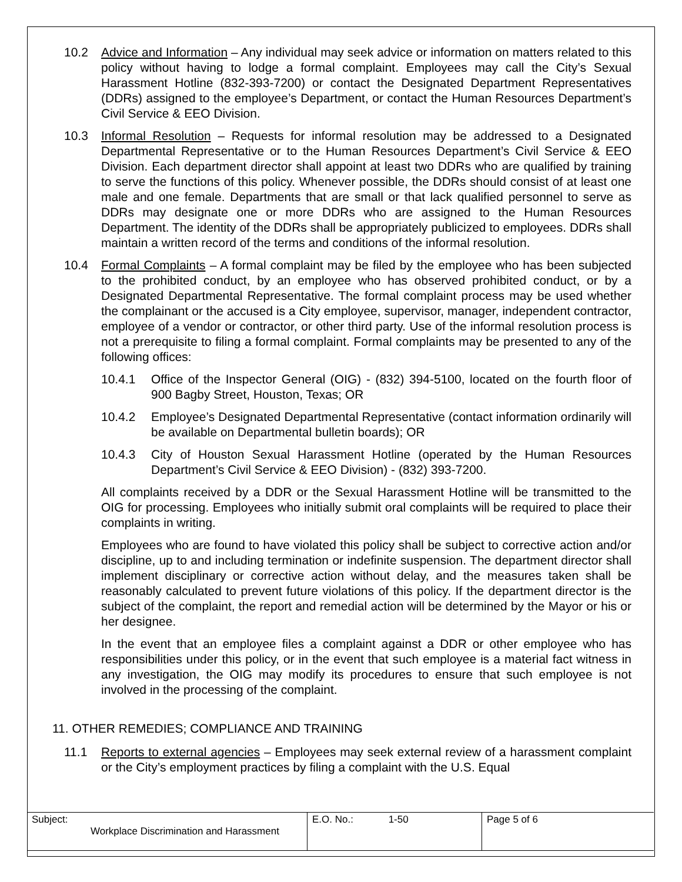10.2 Advice and Information – Any individual may seek advice or information on matters related to this policy without having to lodge a formal complaint. Employees may call the City’s Sexual Harassment Hotline (832-393-7200) or contact the Designated Department Representatives (DDRs) assigned to the employee’s Department, or contact the Human Resources Department’s Civil Service & EEO Division.
10.3 Informal Resolution – Requests for informal resolution may be addressed to a Designated Departmental Representative or to the Human Resources Department’s Civil Service & EEO Division. Each department director shall appoint at least two DDRs who are qualified by training to serve the functions of this policy. Whenever possible, the DDRs should consist of at least one male and one female. Departments that are small or that lack qualified personnel to serve as DDRs may designate one or more DDRs who are assigned to the Human Resources Department. The identity of the DDRs shall be appropriately publicized to employees. DDRs shall maintain a written record of the terms and conditions of the informal resolution.
10.4 Formal Complaints – A formal complaint may be filed by the employee who has been subjected to the prohibited conduct, by an employee who has observed prohibited conduct, or by a Designated Departmental Representative. The formal complaint process may be used whether the complainant or the accused is a City employee, supervisor, manager, independent contractor, employee of a vendor or contractor, or other third party. Use of the informal resolution process is not a prerequisite to filing a formal complaint. Formal complaints may be presented to any of the following offices:
10.4.1 Office of the Inspector General (OIG) - (832) 394-5100, located on the fourth floor of 900 Bagby Street, Houston, Texas; OR
10.4.2 Employee’s Designated Departmental Representative (contact information ordinarily will be available on Departmental bulletin boards); OR
10.4.3 City of Houston Sexual Harassment Hotline (operated by the Human Resources Department’s Civil Service & EEO Division) - (832) 393-7200.
All complaints received by a DDR or the Sexual Harassment Hotline will be transmitted to the OIG for processing. Employees who initially submit oral complaints will be required to place their complaints in writing.
Employees who are found to have violated this policy shall be subject to corrective action and/or discipline, up to and including termination or indefinite suspension. The department director shall implement disciplinary or corrective action without delay, and the measures taken shall be reasonably calculated to prevent future violations of this policy. If the department director is the subject of the complaint, the report and remedial action will be determined by the Mayor or his or her designee.
In the event that an employee files a complaint against a DDR or other employee who has responsibilities under this policy, or in the event that such employee is a material fact witness in any investigation, the OIG may modify its procedures to ensure that such employee is not involved in the processing of the complaint.
11. OTHER REMEDIES; COMPLIANCE AND TRAINING
11.1 Reports to external agencies – Employees may seek external review of a harassment complaint or the City’s employment practices by filing a complaint with the U.S. Equal
| Subject: Workplace Discrimination and Harassment | E.O. No.: 1-50 | Page 5 of 6 |